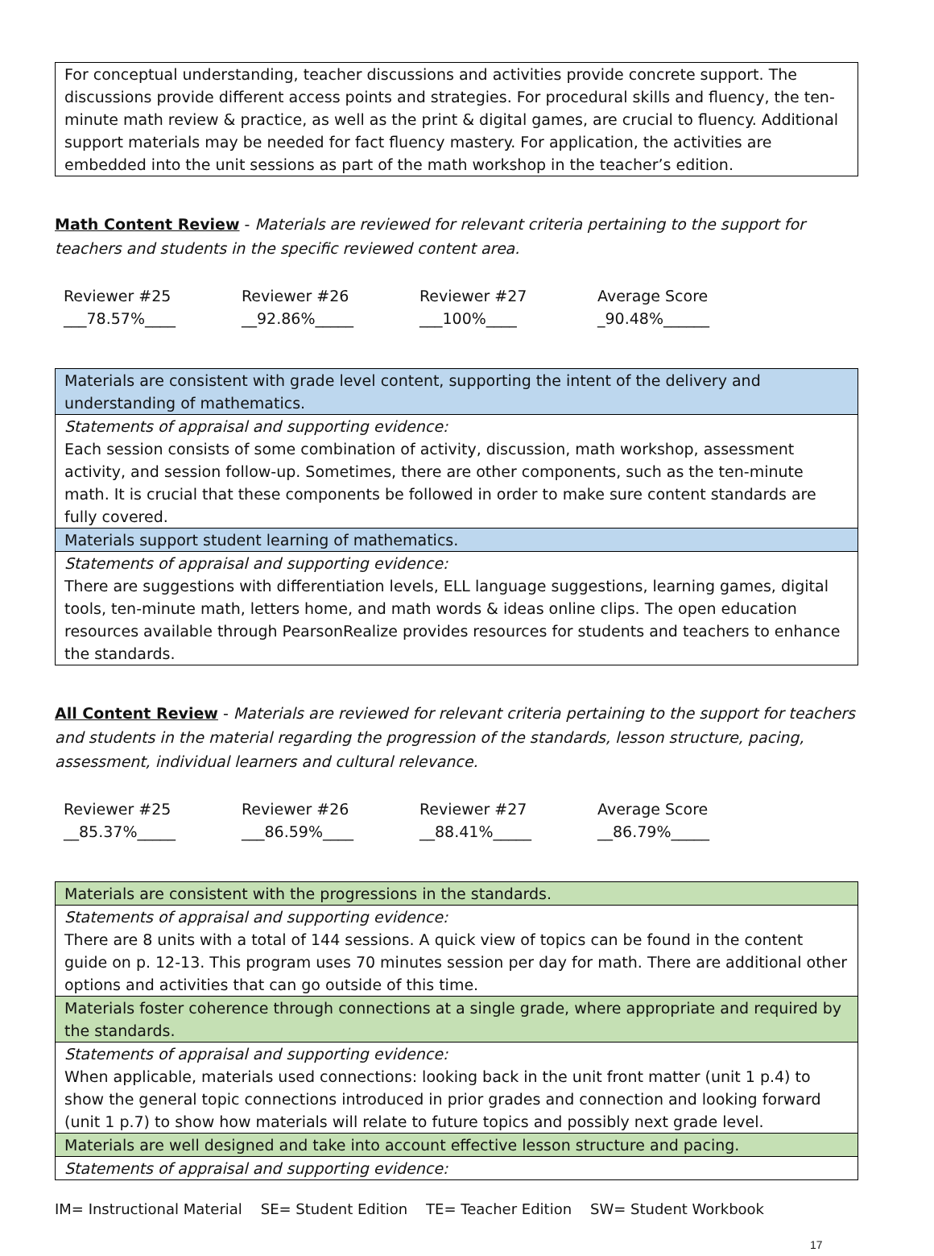For conceptual understanding, teacher discussions and activities provide concrete support. The discussions provide different access points and strategies. For procedural skills and fluency, the ten-minute math review & practice, as well as the print & digital games, are crucial to fluency. Additional support materials may be needed for fact fluency mastery. For application, the activities are embedded into the unit sessions as part of the math workshop in the teacher’s edition.
Math Content Review - Materials are reviewed for relevant criteria pertaining to the support for teachers and students in the specific reviewed content area.
Reviewer #25
___78.57%____
Reviewer #26
__92.86%_____
Reviewer #27
___100%____
Average Score
_90.48%______
Materials are consistent with grade level content, supporting the intent of the delivery and understanding of mathematics.
Statements of appraisal and supporting evidence:
Each session consists of some combination of activity, discussion, math workshop, assessment activity, and session follow-up. Sometimes, there are other components, such as the ten-minute math. It is crucial that these components be followed in order to make sure content standards are fully covered.
Materials support student learning of mathematics.
Statements of appraisal and supporting evidence:
There are suggestions with differentiation levels, ELL language suggestions, learning games, digital tools, ten-minute math, letters home, and math words & ideas online clips. The open education resources available through PearsonRealize provides resources for students and teachers to enhance the standards.
All Content Review - Materials are reviewed for relevant criteria pertaining to the support for teachers and students in the material regarding the progression of the standards, lesson structure, pacing, assessment, individual learners and cultural relevance.
Reviewer #25
__85.37%_____
Reviewer #26
___86.59%____
Reviewer #27
__88.41%_____
Average Score
__86.79%_____
Materials are consistent with the progressions in the standards.
Statements of appraisal and supporting evidence:
There are 8 units with a total of 144 sessions. A quick view of topics can be found in the content guide on p. 12-13. This program uses 70 minutes session per day for math. There are additional other options and activities that can go outside of this time.
Materials foster coherence through connections at a single grade, where appropriate and required by the standards.
Statements of appraisal and supporting evidence:
When applicable, materials used connections: looking back in the unit front matter (unit 1 p.4) to show the general topic connections introduced in prior grades and connection and looking forward (unit 1 p.7) to show how materials will relate to future topics and possibly next grade level.
Materials are well designed and take into account effective lesson structure and pacing.
Statements of appraisal and supporting evidence:
IM= Instructional Material SE= Student Edition TE= Teacher Edition SW= Student Workbook
17